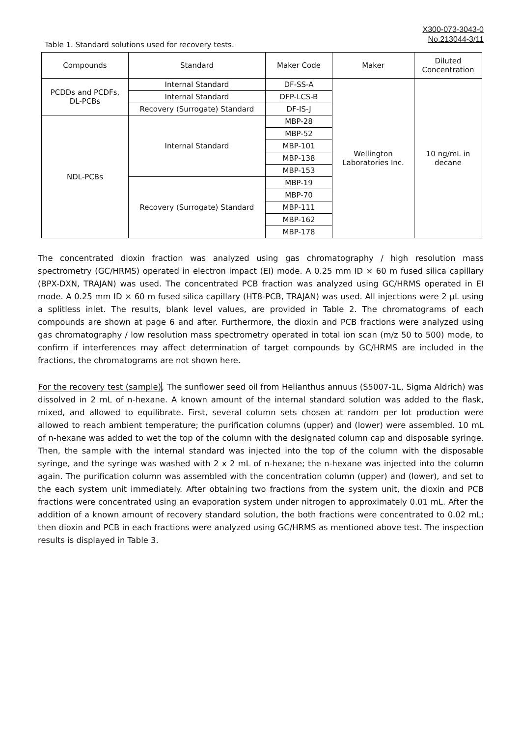X300-073-3043-0
No.213044-3/11
Table 1. Standard solutions used for recovery tests.
| Compounds | Standard | Maker Code | Maker | Diluted Concentration |
| --- | --- | --- | --- | --- |
| PCDDs and PCDFs, DL-PCBs | Internal Standard | DF-SS-A | Wellington Laboratories Inc. | 10 ng/mL in decane |
| | Internal Standard | DFP-LCS-B | | |
| | Recovery (Surrogate) Standard | DF-IS-J | | |
| NDL-PCBs | Internal Standard | MBP-28 | | |
| | | MBP-52 | | |
| | | MBP-101 | | |
| | | MBP-138 | | |
| | | MBP-153 | | |
| | Recovery (Surrogate) Standard | MBP-19 | | |
| | | MBP-70 | | |
| | | MBP-111 | | |
| | | MBP-162 | | |
| | | MBP-178 | | |
The concentrated dioxin fraction was analyzed using gas chromatography / high resolution mass spectrometry (GC/HRMS) operated in electron impact (EI) mode. A 0.25 mm ID × 60 m fused silica capillary (BPX-DXN, TRAJAN) was used. The concentrated PCB fraction was analyzed using GC/HRMS operated in EI mode. A 0.25 mm ID × 60 m fused silica capillary (HT8-PCB, TRAJAN) was used. All injections were 2 µL using a splitless inlet. The results, blank level values, are provided in Table 2. The chromatograms of each compounds are shown at page 6 and after. Furthermore, the dioxin and PCB fractions were analyzed using gas chromatography / low resolution mass spectrometry operated in total ion scan (m/z 50 to 500) mode, to confirm if interferences may affect determination of target compounds by GC/HRMS are included in the fractions, the chromatograms are not shown here.
For the recovery test (sample), The sunflower seed oil from Helianthus annuus (S5007-1L, Sigma Aldrich) was dissolved in 2 mL of n-hexane. A known amount of the internal standard solution was added to the flask, mixed, and allowed to equilibrate. First, several column sets chosen at random per lot production were allowed to reach ambient temperature; the purification columns (upper) and (lower) were assembled. 10 mL of n-hexane was added to wet the top of the column with the designated column cap and disposable syringe. Then, the sample with the internal standard was injected into the top of the column with the disposable syringe, and the syringe was washed with 2 x 2 mL of n-hexane; the n-hexane was injected into the column again. The purification column was assembled with the concentration column (upper) and (lower), and set to the each system unit immediately. After obtaining two fractions from the system unit, the dioxin and PCB fractions were concentrated using an evaporation system under nitrogen to approximately 0.01 mL. After the addition of a known amount of recovery standard solution, the both fractions were concentrated to 0.02 mL; then dioxin and PCB in each fractions were analyzed using GC/HRMS as mentioned above test. The inspection results is displayed in Table 3.